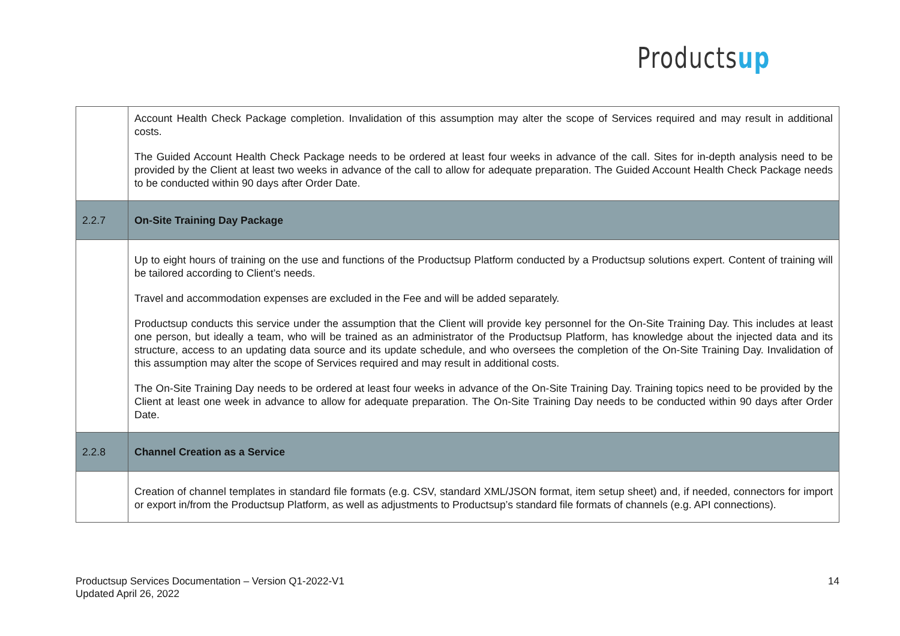Productsup
| | Account Health Check Package completion. Invalidation of this assumption may alter the scope of Services required and may result in additional costs. The Guided Account Health Check Package needs to be ordered at least four weeks in advance of the call. Sites for in-depth analysis need to be provided by the Client at least two weeks in advance of the call to allow for adequate preparation. The Guided Account Health Check Package needs to be conducted within 90 days after Order Date. |
| 2.2.7 | On-Site Training Day Package |
| | Up to eight hours of training on the use and functions of the Productsup Platform conducted by a Productsup solutions expert. Content of training will be tailored according to Client’s needs. Travel and accommodation expenses are excluded in the Fee and will be added separately. Productsup conducts this service under the assumption that the Client will provide key personnel for the On-Site Training Day. This includes at least one person, but ideally a team, who will be trained as an administrator of the Productsup Platform, has knowledge about the injected data and its structure, access to an updating data source and its update schedule, and who oversees the completion of the On-Site Training Day. Invalidation of this assumption may alter the scope of Services required and may result in additional costs. The On-Site Training Day needs to be ordered at least four weeks in advance of the On-Site Training Day. Training topics need to be provided by the Client at least one week in advance to allow for adequate preparation. The On-Site Training Day needs to be conducted within 90 days after Order Date. |
| 2.2.8 | Channel Creation as a Service |
| | Creation of channel templates in standard file formats (e.g. CSV, standard XML/JSON format, item setup sheet) and, if needed, connectors for import or export in/from the Productsup Platform, as well as adjustments to Productsup’s standard file formats of channels (e.g. API connections). |
Productsup Services Documentation – Version Q1-2022-V1
Updated April 26, 2022
14